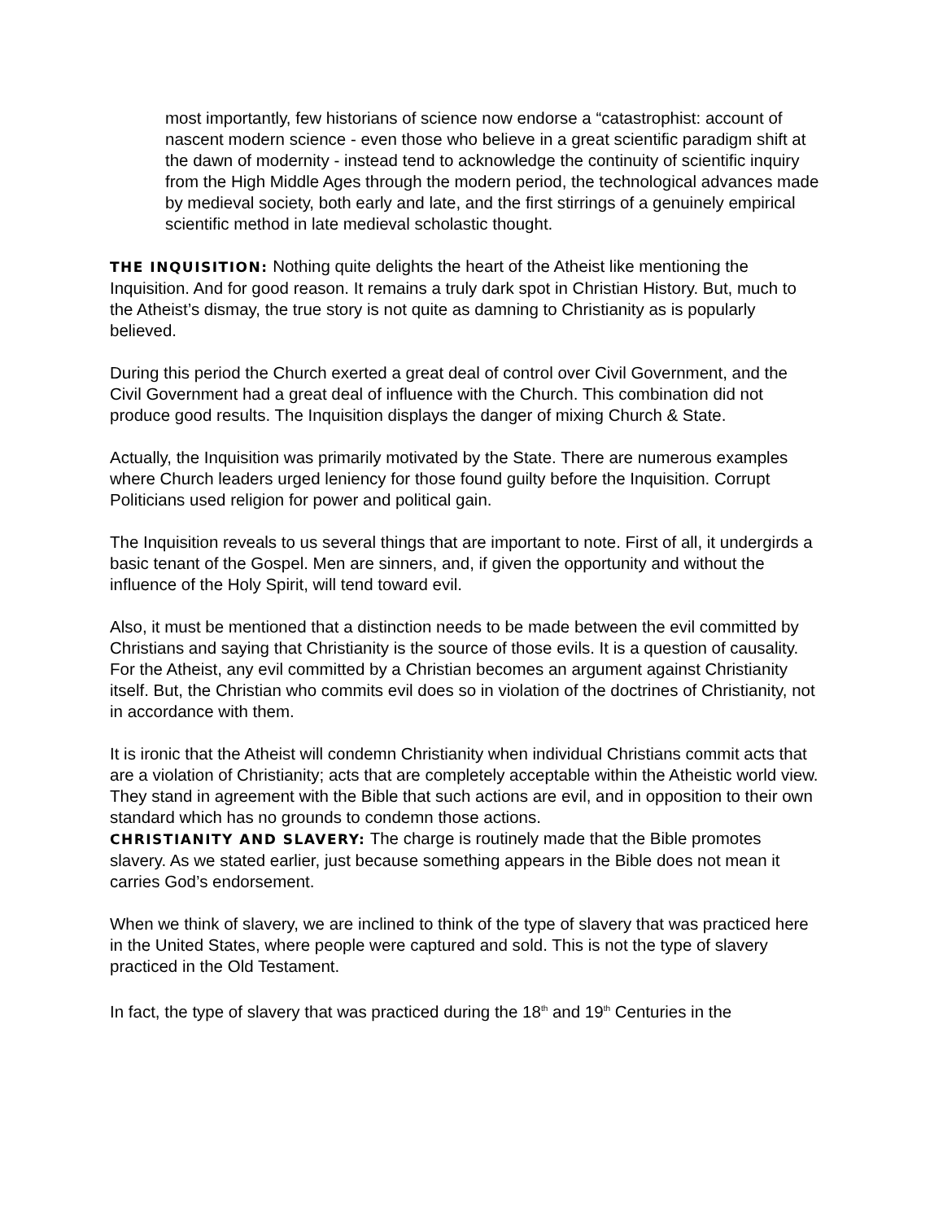most importantly, few historians of science now endorse a “catastrophist: account of nascent modern science - even those who believe in a great scientific paradigm shift at the dawn of modernity - instead tend to acknowledge the continuity of scientific inquiry from the High Middle Ages through the modern period, the technological advances made by medieval society, both early and late, and the first stirrings of a genuinely empirical scientific method in late medieval scholastic thought.
THE INQUISITION: Nothing quite delights the heart of the Atheist like mentioning the Inquisition. And for good reason. It remains a truly dark spot in Christian History. But, much to the Atheist’s dismay, the true story is not quite as damning to Christianity as is popularly believed.
During this period the Church exerted a great deal of control over Civil Government, and the Civil Government had a great deal of influence with the Church. This combination did not produce good results. The Inquisition displays the danger of mixing Church & State.
Actually, the Inquisition was primarily motivated by the State. There are numerous examples where Church leaders urged leniency for those found guilty before the Inquisition. Corrupt Politicians used religion for power and political gain.
The Inquisition reveals to us several things that are important to note. First of all, it undergirds a basic tenant of the Gospel. Men are sinners, and, if given the opportunity and without the influence of the Holy Spirit, will tend toward evil.
Also, it must be mentioned that a distinction needs to be made between the evil committed by Christians and saying that Christianity is the source of those evils. It is a question of causality. For the Atheist, any evil committed by a Christian becomes an argument against Christianity itself. But, the Christian who commits evil does so in violation of the doctrines of Christianity, not in accordance with them.
It is ironic that the Atheist will condemn Christianity when individual Christians commit acts that are a violation of Christianity; acts that are completely acceptable within the Atheistic world view. They stand in agreement with the Bible that such actions are evil, and in opposition to their own standard which has no grounds to condemn those actions.
CHRISTIANITY AND SLAVERY: The charge is routinely made that the Bible promotes slavery. As we stated earlier, just because something appears in the Bible does not mean it carries God’s endorsement.
When we think of slavery, we are inclined to think of the type of slavery that was practiced here in the United States, where people were captured and sold. This is not the type of slavery practiced in the Old Testament.
In fact, the type of slavery that was practiced during the 18<sup>th</sup> and 19<sup>th</sup> Centuries in the